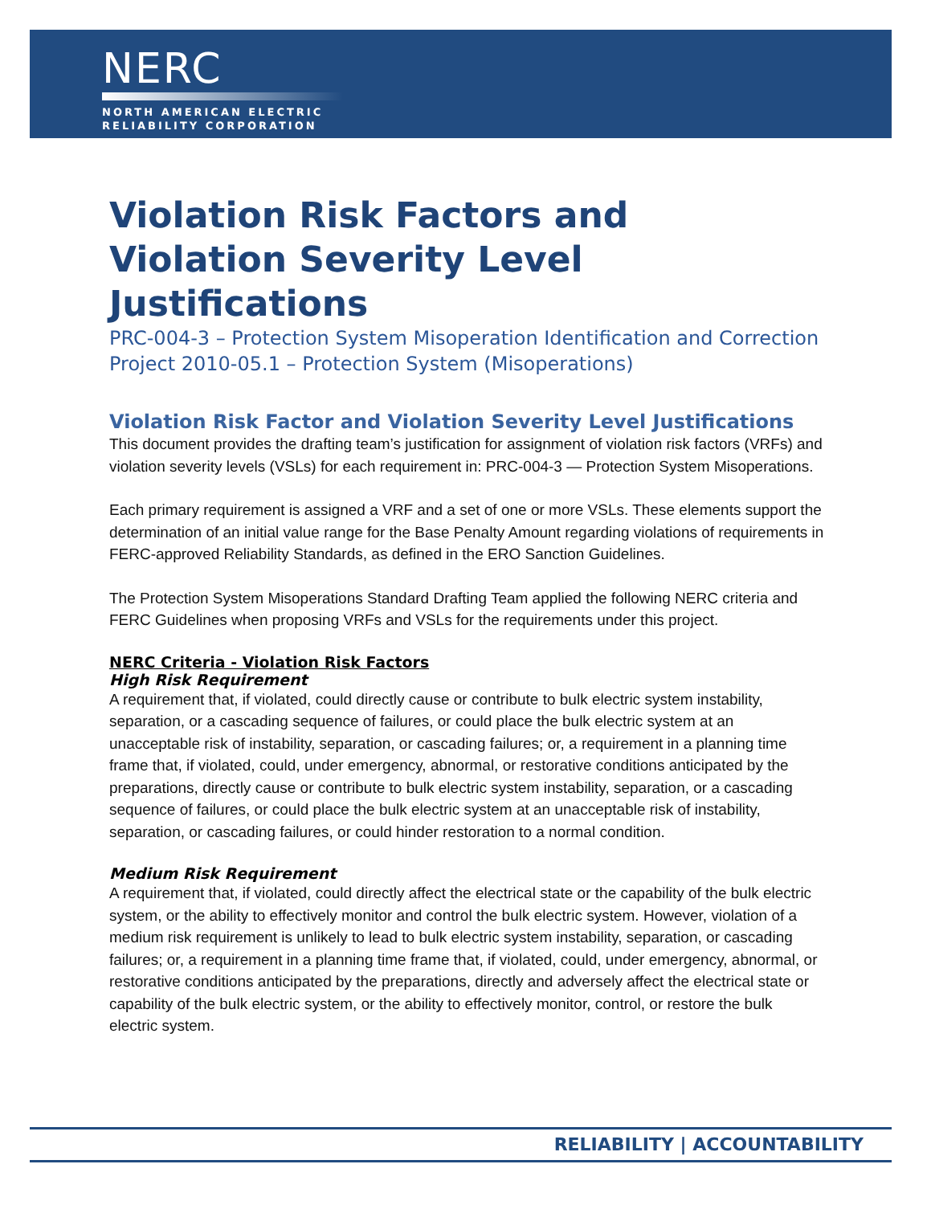NERC
NORTH AMERICAN ELECTRIC
RELIABILITY CORPORATION
Violation Risk Factors and
Violation Severity Level Justifications
PRC-004-3 – Protection System Misoperation Identification and Correction
Project 2010-05.1 – Protection System (Misoperations)
Violation Risk Factor and Violation Severity Level Justifications
This document provides the drafting team’s justification for assignment of violation risk factors (VRFs) and violation severity levels (VSLs) for each requirement in: PRC-004-3 — Protection System Misoperations.
Each primary requirement is assigned a VRF and a set of one or more VSLs. These elements support the determination of an initial value range for the Base Penalty Amount regarding violations of requirements in FERC-approved Reliability Standards, as defined in the ERO Sanction Guidelines.
The Protection System Misoperations Standard Drafting Team applied the following NERC criteria and FERC Guidelines when proposing VRFs and VSLs for the requirements under this project.
NERC Criteria - Violation Risk Factors
High Risk Requirement
A requirement that, if violated, could directly cause or contribute to bulk electric system instability, separation, or a cascading sequence of failures, or could place the bulk electric system at an unacceptable risk of instability, separation, or cascading failures; or, a requirement in a planning time frame that, if violated, could, under emergency, abnormal, or restorative conditions anticipated by the preparations, directly cause or contribute to bulk electric system instability, separation, or a cascading sequence of failures, or could place the bulk electric system at an unacceptable risk of instability, separation, or cascading failures, or could hinder restoration to a normal condition.
Medium Risk Requirement
A requirement that, if violated, could directly affect the electrical state or the capability of the bulk electric system, or the ability to effectively monitor and control the bulk electric system. However, violation of a medium risk requirement is unlikely to lead to bulk electric system instability, separation, or cascading failures; or, a requirement in a planning time frame that, if violated, could, under emergency, abnormal, or restorative conditions anticipated by the preparations, directly and adversely affect the electrical state or capability of the bulk electric system, or the ability to effectively monitor, control, or restore the bulk electric system.
RELIABILITY | ACCOUNTABILITY